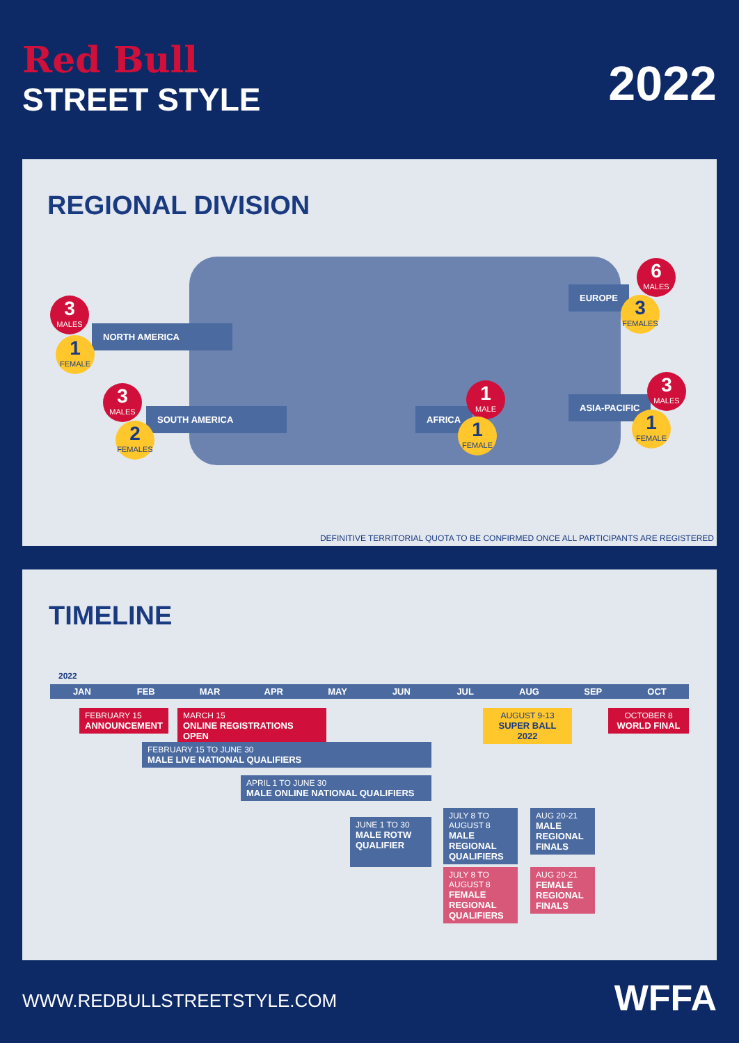Red Bull
STREET STYLE
2022
REGIONAL DIVISION
NORTH AMERICA
3
MALES
1
FEMALE
SOUTH AMERICA
3
MALES
2
FEMALES
AFRICA
1
MALE
1
FEMALE
EUROPE
6
MALES
3
FEMALES
ASIA-PACIFIC
3
MALES
1
FEMALE
DEFINITIVE TERRITORIAL QUOTA TO BE CONFIRMED ONCE ALL PARTICIPANTS ARE REGISTERED
TIMELINE
2022
JAN FEB MAR APR MAY JUN JUL AUG SEP OCT
FEBRUARY 15
ANNOUNCEMENT
MARCH 15
ONLINE REGISTRATIONS OPEN
AUGUST 9-13
SUPER BALL 2022
OCTOBER 8
WORLD FINAL
FEBRUARY 15 TO JUNE 30
MALE LIVE NATIONAL QUALIFIERS
APRIL 1 TO JUNE 30
MALE ONLINE NATIONAL QUALIFIERS
JUNE 1 TO 30
MALE ROTW QUALIFIER
JULY 8 TO AUGUST 8
MALE REGIONAL QUALIFIERS
AUG 20-21
MALE REGIONAL FINALS
JULY 8 TO AUGUST 8
FEMALE REGIONAL QUALIFIERS
AUG 20-21
FEMALE REGIONAL FINALS
WWW.REDBULLSTREETSTYLE.COM WFFA